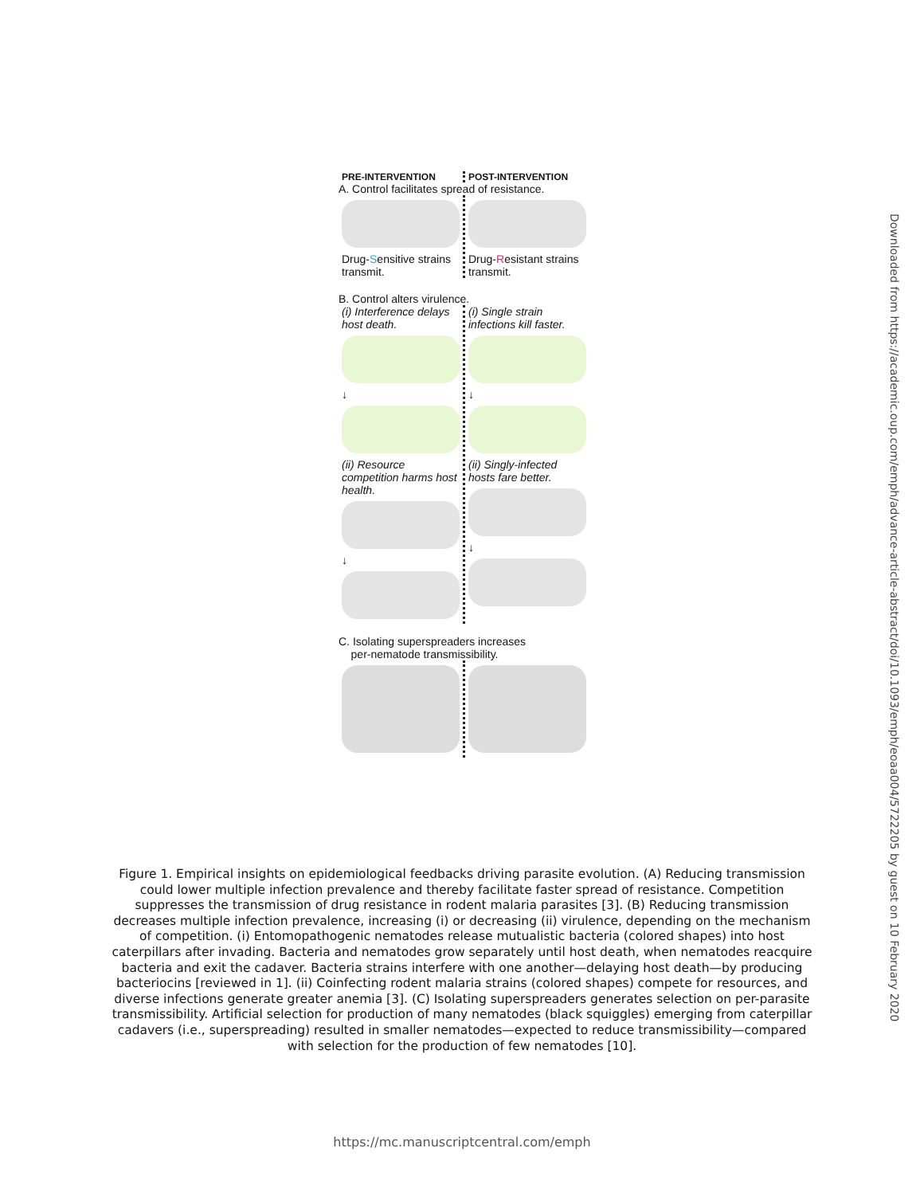PRE-INTERVENTION POST-INTERVENTION
A. Control facilitates spread of resistance.
Drug-Sensitive strains transmit.
Drug-Resistant strains transmit.
B. Control alters virulence.
(i) Interference delays host death.
↓
(ii) Resource competition harms host health.
↓
(i) Single strain infections kill faster.
↓
(ii) Singly-infected hosts fare better.
↓
C. Isolating superspreaders increases
per-nematode transmissibility.
Figure 1. Empirical insights on epidemiological feedbacks driving parasite evolution. (A) Reducing transmission could lower multiple infection prevalence and thereby facilitate faster spread of resistance. Competition suppresses the transmission of drug resistance in rodent malaria parasites [3]. (B) Reducing transmission decreases multiple infection prevalence, increasing (i) or decreasing (ii) virulence, depending on the mechanism of competition. (i) Entomopathogenic nematodes release mutualistic bacteria (colored shapes) into host caterpillars after invading. Bacteria and nematodes grow separately until host death, when nematodes reacquire bacteria and exit the cadaver. Bacteria strains interfere with one another—delaying host death—by producing bacteriocins [reviewed in 1]. (ii) Coinfecting rodent malaria strains (colored shapes) compete for resources, and diverse infections generate greater anemia [3]. (C) Isolating superspreaders generates selection on per-parasite transmissibility. Artificial selection for production of many nematodes (black squiggles) emerging from caterpillar cadavers (i.e., superspreading) resulted in smaller nematodes—expected to reduce transmissibility—compared with selection for the production of few nematodes [10].
https://mc.manuscriptcentral.com/emph
Downloaded from https://academic.oup.com/emph/advance-article-abstract/doi/10.1093/emph/eoaa004/5722205 by guest on 10 February 2020